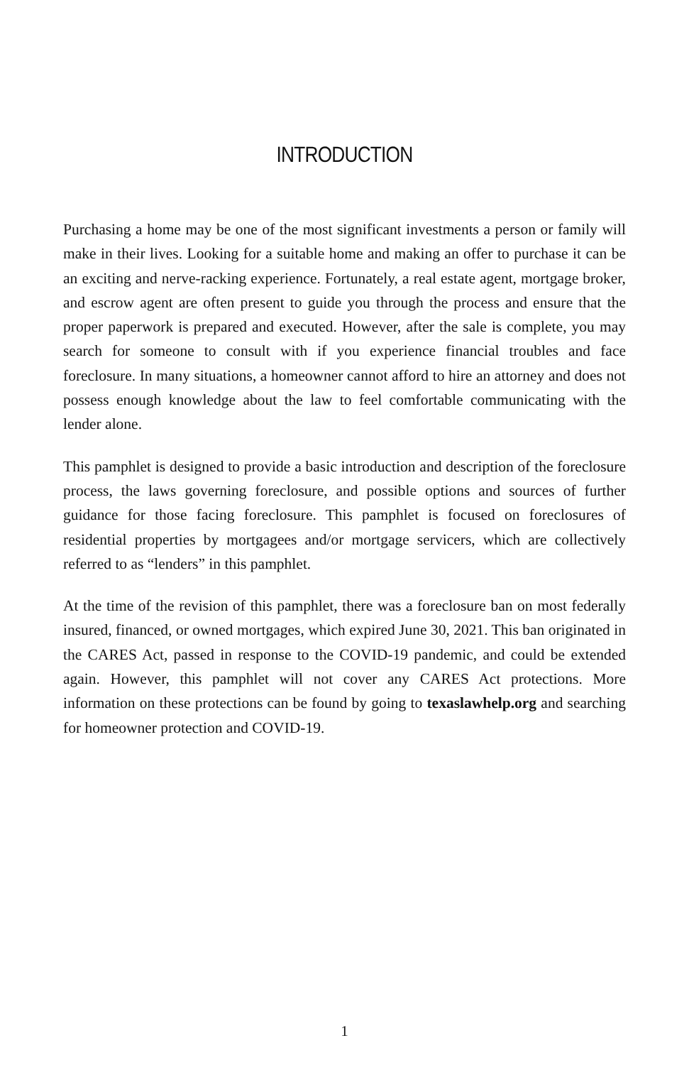INTRODUCTION
Purchasing a home may be one of the most significant investments a person or family will make in their lives. Looking for a suitable home and making an offer to purchase it can be an exciting and nerve-racking experience. Fortunately, a real estate agent, mortgage broker, and escrow agent are often present to guide you through the process and ensure that the proper paperwork is prepared and executed. However, after the sale is complete, you may search for someone to consult with if you experience financial troubles and face foreclosure. In many situations, a homeowner cannot afford to hire an attorney and does not possess enough knowledge about the law to feel comfortable communicating with the lender alone.
This pamphlet is designed to provide a basic introduction and description of the foreclosure process, the laws governing foreclosure, and possible options and sources of further guidance for those facing foreclosure. This pamphlet is focused on foreclosures of residential properties by mortgagees and/or mortgage servicers, which are collectively referred to as “lenders” in this pamphlet.
At the time of the revision of this pamphlet, there was a foreclosure ban on most federally insured, financed, or owned mortgages, which expired June 30, 2021. This ban originated in the CARES Act, passed in response to the COVID-19 pandemic, and could be extended again. However, this pamphlet will not cover any CARES Act protections. More information on these protections can be found by going to texaslawhelp.org and searching for homeowner protection and COVID-19.
1